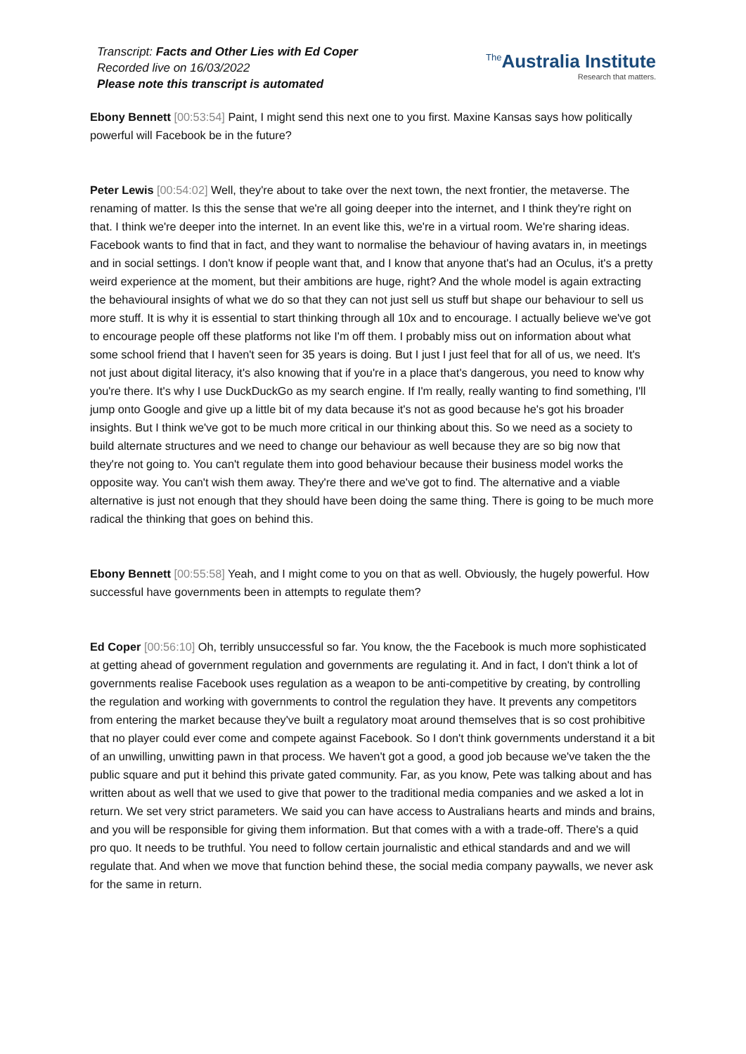Transcript: Facts and Other Lies with Ed Coper
Recorded live on 16/03/2022
Please note this transcript is automated
<sup>The</sup>Australia Institute
Research that matters.
Ebony Bennett [00:53:54] Paint, I might send this next one to you first. Maxine Kansas says how politically powerful will Facebook be in the future?
Peter Lewis [00:54:02] Well, they're about to take over the next town, the next frontier, the metaverse. The renaming of matter. Is this the sense that we're all going deeper into the internet, and I think they're right on that. I think we're deeper into the internet. In an event like this, we're in a virtual room. We're sharing ideas. Facebook wants to find that in fact, and they want to normalise the behaviour of having avatars in, in meetings and in social settings. I don't know if people want that, and I know that anyone that's had an Oculus, it's a pretty weird experience at the moment, but their ambitions are huge, right? And the whole model is again extracting the behavioural insights of what we do so that they can not just sell us stuff but shape our behaviour to sell us more stuff. It is why it is essential to start thinking through all 10x and to encourage. I actually believe we've got to encourage people off these platforms not like I'm off them. I probably miss out on information about what some school friend that I haven't seen for 35 years is doing. But I just I just feel that for all of us, we need. It's not just about digital literacy, it's also knowing that if you're in a place that's dangerous, you need to know why you're there. It's why I use DuckDuckGo as my search engine. If I'm really, really wanting to find something, I'll jump onto Google and give up a little bit of my data because it's not as good because he's got his broader insights. But I think we've got to be much more critical in our thinking about this. So we need as a society to build alternate structures and we need to change our behaviour as well because they are so big now that they're not going to. You can't regulate them into good behaviour because their business model works the opposite way. You can't wish them away. They're there and we've got to find. The alternative and a viable alternative is just not enough that they should have been doing the same thing. There is going to be much more radical the thinking that goes on behind this.
Ebony Bennett [00:55:58] Yeah, and I might come to you on that as well. Obviously, the hugely powerful. How successful have governments been in attempts to regulate them?
Ed Coper [00:56:10] Oh, terribly unsuccessful so far. You know, the the Facebook is much more sophisticated at getting ahead of government regulation and governments are regulating it. And in fact, I don't think a lot of governments realise Facebook uses regulation as a weapon to be anti-competitive by creating, by controlling the regulation and working with governments to control the regulation they have. It prevents any competitors from entering the market because they've built a regulatory moat around themselves that is so cost prohibitive that no player could ever come and compete against Facebook. So I don't think governments understand it a bit of an unwilling, unwitting pawn in that process. We haven't got a good, a good job because we've taken the the public square and put it behind this private gated community. Far, as you know, Pete was talking about and has written about as well that we used to give that power to the traditional media companies and we asked a lot in return. We set very strict parameters. We said you can have access to Australians hearts and minds and brains, and you will be responsible for giving them information. But that comes with a with a trade-off. There's a quid pro quo. It needs to be truthful. You need to follow certain journalistic and ethical standards and and we will regulate that. And when we move that function behind these, the social media company paywalls, we never ask for the same in return.